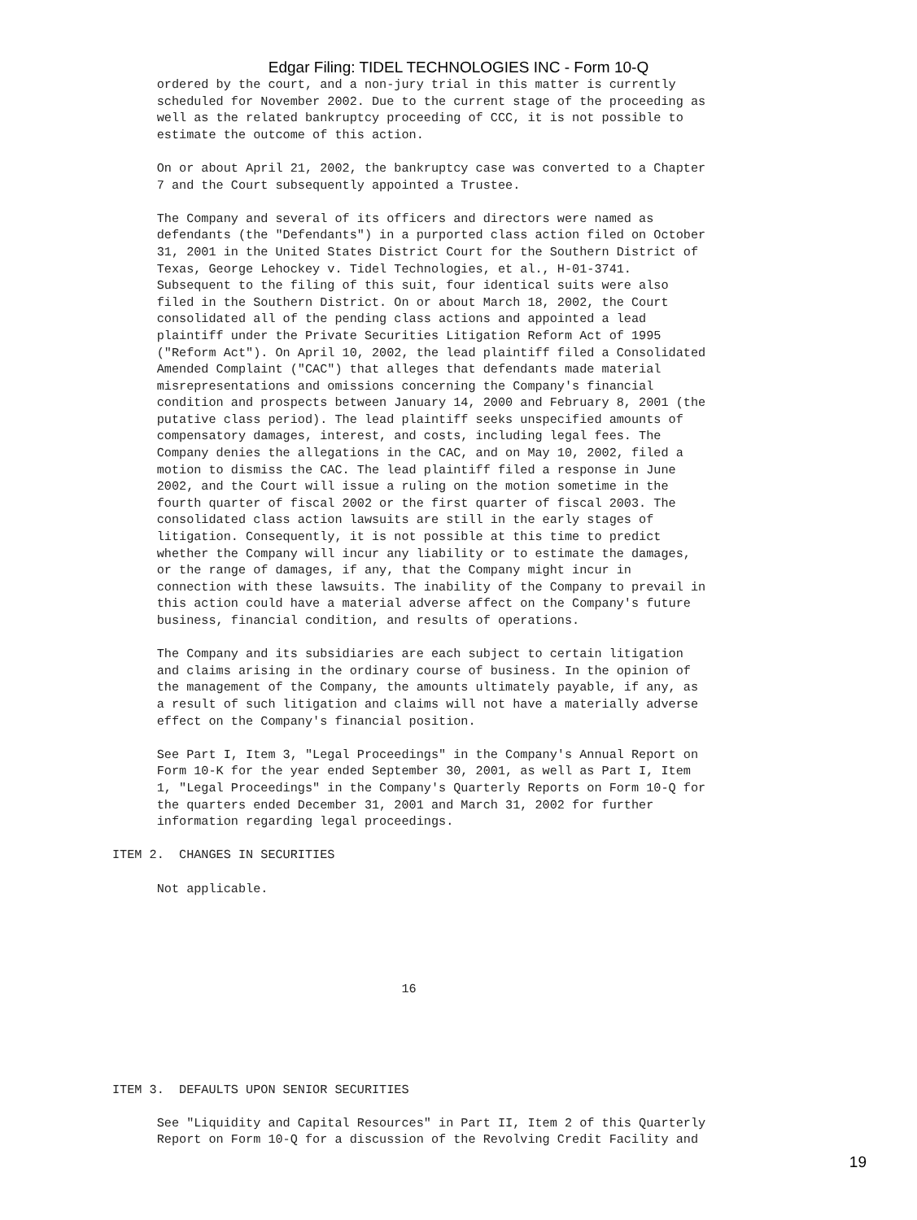Edgar Filing: TIDEL TECHNOLOGIES INC - Form 10-Q
      ordered by the court, and a non-jury trial in this matter is currently
      scheduled for November 2002. Due to the current stage of the proceeding as
      well as the related bankruptcy proceeding of CCC, it is not possible to
      estimate the outcome of this action.

      On or about April 21, 2002, the bankruptcy case was converted to a Chapter
      7 and the Court subsequently appointed a Trustee.

      The Company and several of its officers and directors were named as
      defendants (the "Defendants") in a purported class action filed on October
      31, 2001 in the United States District Court for the Southern District of
      Texas, George Lehockey v. Tidel Technologies, et al., H-01-3741.
      Subsequent to the filing of this suit, four identical suits were also
      filed in the Southern District. On or about March 18, 2002, the Court
      consolidated all of the pending class actions and appointed a lead
      plaintiff under the Private Securities Litigation Reform Act of 1995
      ("Reform Act"). On April 10, 2002, the lead plaintiff filed a Consolidated
      Amended Complaint ("CAC") that alleges that defendants made material
      misrepresentations and omissions concerning the Company's financial
      condition and prospects between January 14, 2000 and February 8, 2001 (the
      putative class period). The lead plaintiff seeks unspecified amounts of
      compensatory damages, interest, and costs, including legal fees. The
      Company denies the allegations in the CAC, and on May 10, 2002, filed a
      motion to dismiss the CAC. The lead plaintiff filed a response in June
      2002, and the Court will issue a ruling on the motion sometime in the
      fourth quarter of fiscal 2002 or the first quarter of fiscal 2003. The
      consolidated class action lawsuits are still in the early stages of
      litigation. Consequently, it is not possible at this time to predict
      whether the Company will incur any liability or to estimate the damages,
      or the range of damages, if any, that the Company might incur in
      connection with these lawsuits. The inability of the Company to prevail in
      this action could have a material adverse affect on the Company's future
      business, financial condition, and results of operations.

      The Company and its subsidiaries are each subject to certain litigation
      and claims arising in the ordinary course of business. In the opinion of
      the management of the Company, the amounts ultimately payable, if any, as
      a result of such litigation and claims will not have a materially adverse
      effect on the Company's financial position.

      See Part I, Item 3, "Legal Proceedings" in the Company's Annual Report on
      Form 10-K for the year ended September 30, 2001, as well as Part I, Item
      1, "Legal Proceedings" in the Company's Quarterly Reports on Form 10-Q for
      the quarters ended December 31, 2001 and March 31, 2002 for further
      information regarding legal proceedings.

ITEM 2.  CHANGES IN SECURITIES

      Not applicable.





                                       16





ITEM 3.  DEFAULTS UPON SENIOR SECURITIES

      See "Liquidity and Capital Resources" in Part II, Item 2 of this Quarterly
      Report on Form 10-Q for a discussion of the Revolving Credit Facility and
19